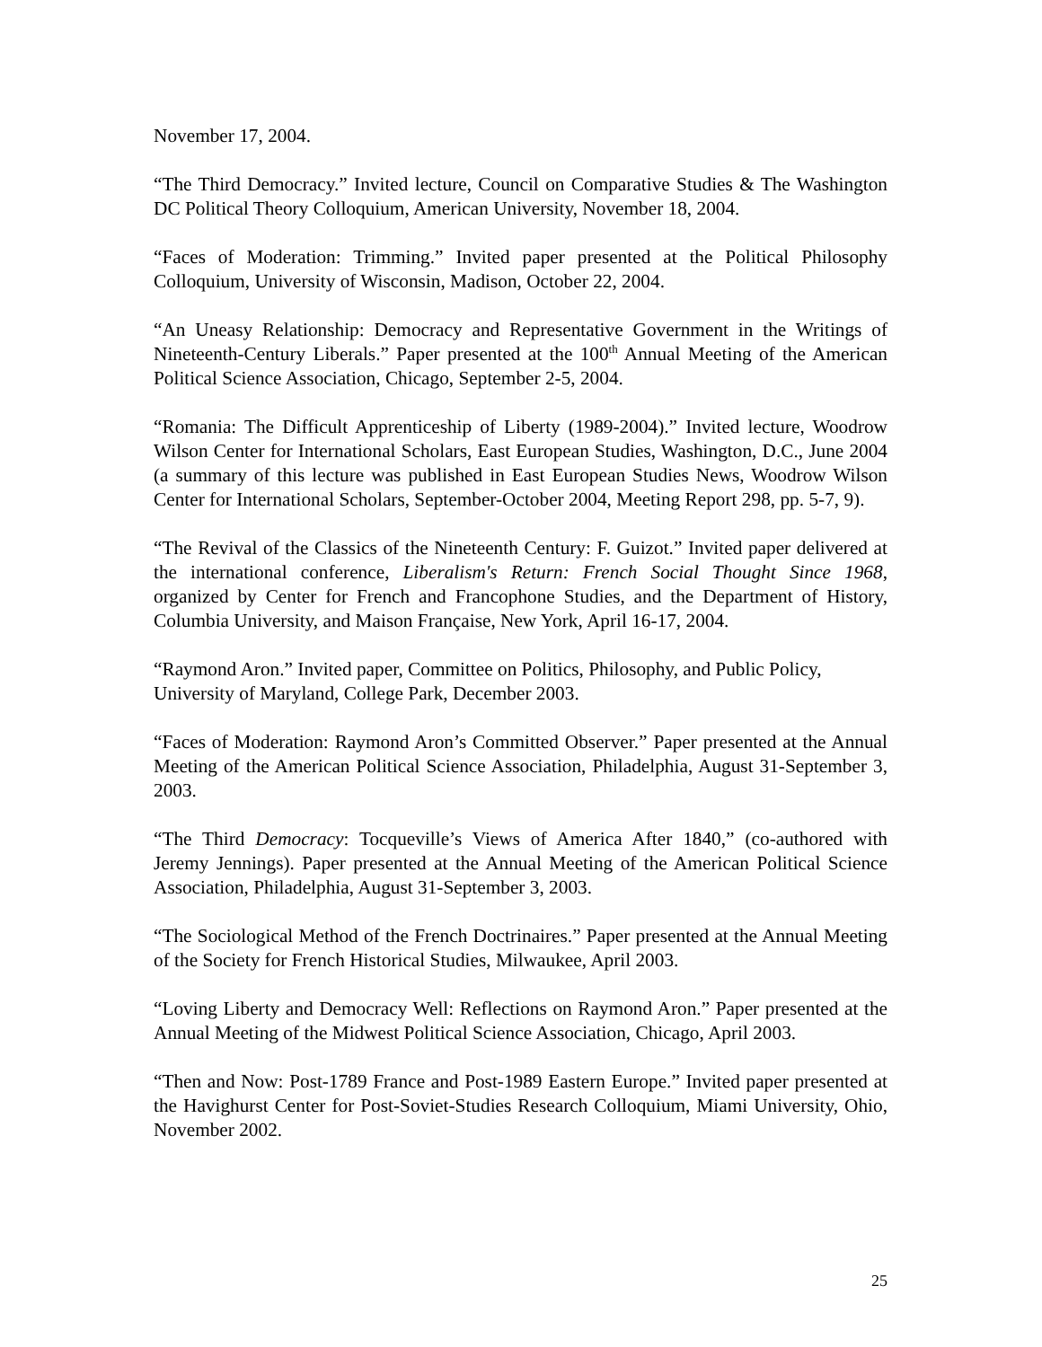November 17, 2004.
“The Third Democracy.” Invited lecture, Council on Comparative Studies & The Washington DC Political Theory Colloquium, American University, November 18, 2004.
“Faces of Moderation: Trimming.” Invited paper presented at the Political Philosophy Colloquium, University of Wisconsin, Madison, October 22, 2004.
“An Uneasy Relationship: Democracy and Representative Government in the Writings of Nineteenth-Century Liberals.” Paper presented at the 100<sup>th</sup> Annual Meeting of the American Political Science Association, Chicago, September 2-5, 2004.
“Romania: The Difficult Apprenticeship of Liberty (1989-2004).” Invited lecture, Woodrow Wilson Center for International Scholars, East European Studies, Washington, D.C., June 2004 (a summary of this lecture was published in East European Studies News, Woodrow Wilson Center for International Scholars, September-October 2004, Meeting Report 298, pp. 5-7, 9).
“The Revival of the Classics of the Nineteenth Century: F. Guizot.” Invited paper delivered at the international conference, Liberalism's Return: French Social Thought Since 1968, organized by Center for French and Francophone Studies, and the Department of History, Columbia University, and Maison Française, New York, April 16-17, 2004.
“Raymond Aron.” Invited paper, Committee on Politics, Philosophy, and Public Policy, University of Maryland, College Park, December 2003.
“Faces of Moderation: Raymond Aron’s Committed Observer.” Paper presented at the Annual Meeting of the American Political Science Association, Philadelphia, August 31-September 3, 2003.
“The Third Democracy: Tocqueville’s Views of America After 1840,” (co-authored with Jeremy Jennings). Paper presented at the Annual Meeting of the American Political Science Association, Philadelphia, August 31-September 3, 2003.
“The Sociological Method of the French Doctrinaires.” Paper presented at the Annual Meeting of the Society for French Historical Studies, Milwaukee, April 2003.
“Loving Liberty and Democracy Well: Reflections on Raymond Aron.” Paper presented at the Annual Meeting of the Midwest Political Science Association, Chicago, April 2003.
“Then and Now: Post-1789 France and Post-1989 Eastern Europe.” Invited paper presented at the Havighurst Center for Post-Soviet-Studies Research Colloquium, Miami University, Ohio, November 2002.
25